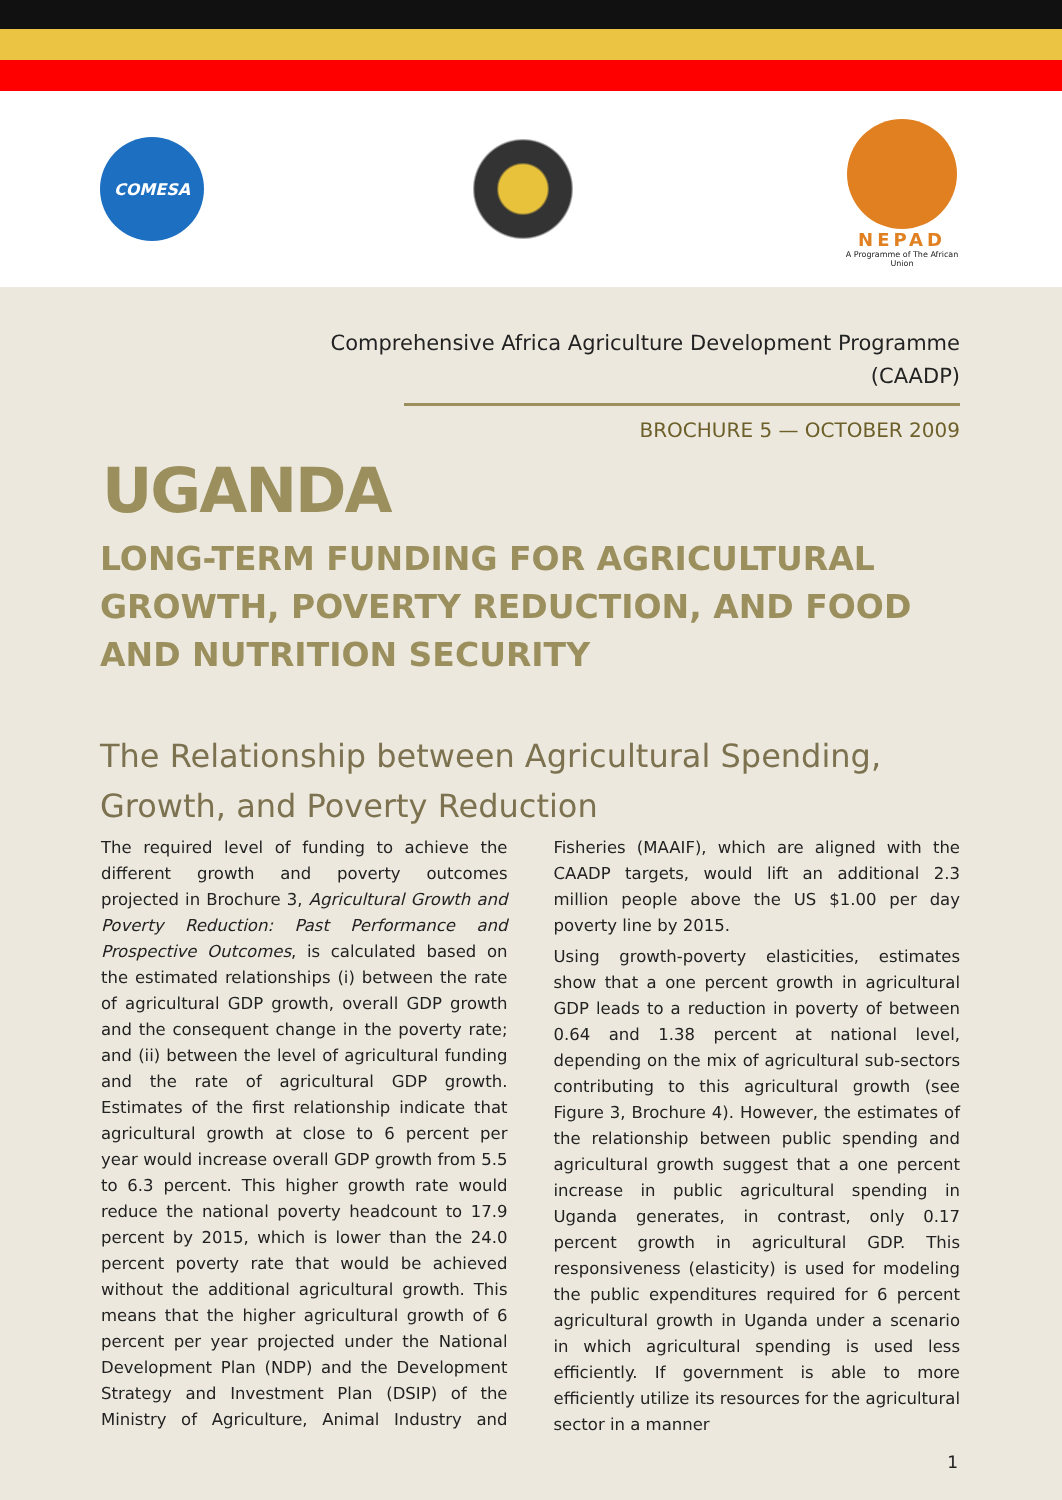COMESA
NEPAD
A Programme of The African Union
Comprehensive Africa Agriculture Development Programme
(CAADP)
BROCHURE 5 — OCTOBER 2009
UGANDA
LONG-TERM FUNDING FOR AGRICULTURAL GROWTH, POVERTY REDUCTION, AND FOOD AND NUTRITION SECURITY
The Relationship between Agricultural Spending, Growth, and Poverty Reduction
The required level of funding to achieve the different growth and poverty outcomes projected in Brochure 3, Agricultural Growth and Poverty Reduction: Past Performance and Prospective Outcomes, is calculated based on the estimated relationships (i) between the rate of agricultural GDP growth, overall GDP growth and the consequent change in the poverty rate; and (ii) between the level of agricultural funding and the rate of agricultural GDP growth. Estimates of the first relationship indicate that agricultural growth at close to 6 percent per year would increase overall GDP growth from 5.5 to 6.3 percent. This higher growth rate would reduce the national poverty headcount to 17.9 percent by 2015, which is lower than the 24.0 percent poverty rate that would be achieved without the additional agricultural growth. This means that the higher agricultural growth of 6 percent per year projected under the National Development Plan (NDP) and the Development Strategy and Investment Plan (DSIP) of the Ministry of Agriculture, Animal Industry and Fisheries (MAAIF), which are aligned with the CAADP targets, would lift an additional 2.3 million people above the US $1.00 per day poverty line by 2015.
Using growth-poverty elasticities, estimates show that a one percent growth in agricultural GDP leads to a reduction in poverty of between 0.64 and 1.38 percent at national level, depending on the mix of agricultural sub-sectors contributing to this agricultural growth (see Figure 3, Brochure 4). However, the estimates of the relationship between public spending and agricultural growth suggest that a one percent increase in public agricultural spending in Uganda generates, in contrast, only 0.17 percent growth in agricultural GDP. This responsiveness (elasticity) is used for modeling the public expenditures required for 6 percent agricultural growth in Uganda under a scenario in which agricultural spending is used less efficiently. If government is able to more efficiently utilize its resources for the agricultural sector in a manner
1